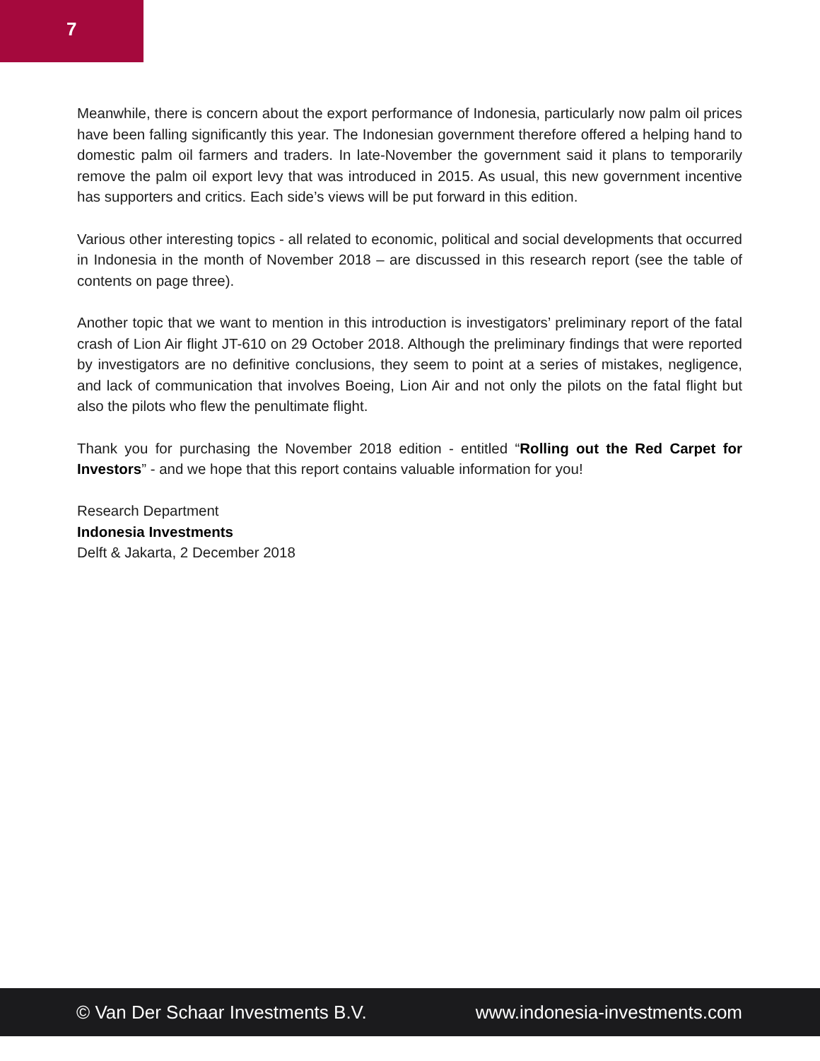7
Meanwhile, there is concern about the export performance of Indonesia, particularly now palm oil prices have been falling significantly this year. The Indonesian government therefore offered a helping hand to domestic palm oil farmers and traders. In late-November the government said it plans to temporarily remove the palm oil export levy that was introduced in 2015. As usual, this new government incentive has supporters and critics. Each side’s views will be put forward in this edition.
Various other interesting topics - all related to economic, political and social developments that occurred in Indonesia in the month of November 2018 – are discussed in this research report (see the table of contents on page three).
Another topic that we want to mention in this introduction is investigators’ preliminary report of the fatal crash of Lion Air flight JT-610 on 29 October 2018. Although the preliminary findings that were reported by investigators are no definitive conclusions, they seem to point at a series of mistakes, negligence, and lack of communication that involves Boeing, Lion Air and not only the pilots on the fatal flight but also the pilots who flew the penultimate flight.
Thank you for purchasing the November 2018 edition - entitled “Rolling out the Red Carpet for Investors” - and we hope that this report contains valuable information for you!
Research Department
Indonesia Investments
Delft & Jakarta, 2 December 2018
© Van Der Schaar Investments B.V. www.indonesia-investments.com